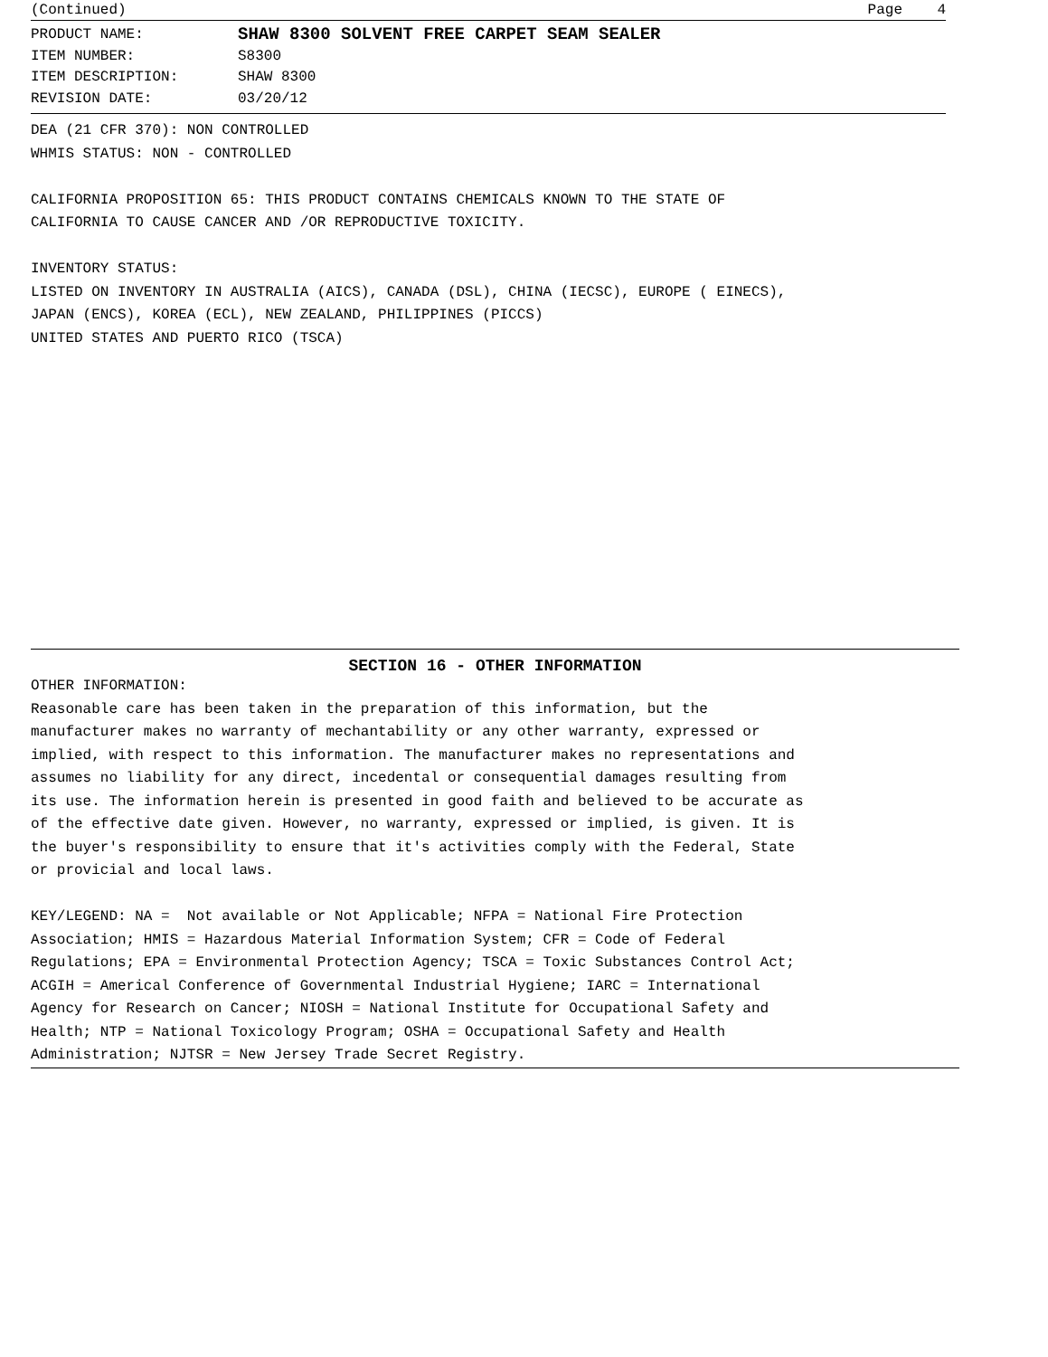(Continued) Page 4
PRODUCT NAME: SHAW 8300 SOLVENT FREE CARPET SEAM SEALER ITEM NUMBER: S8300 ITEM DESCRIPTION: SHAW 8300 REVISION DATE: 03/20/12
DEA (21 CFR 370): NON CONTROLLED WHMIS STATUS: NON - CONTROLLED CALIFORNIA PROPOSITION 65: THIS PRODUCT CONTAINS CHEMICALS KNOWN TO THE STATE OF CALIFORNIA TO CAUSE CANCER AND /OR REPRODUCTIVE TOXICITY. INVENTORY STATUS: LISTED ON INVENTORY IN AUSTRALIA (AICS), CANADA (DSL), CHINA (IECSC), EUROPE ( EINECS), JAPAN (ENCS), KOREA (ECL), NEW ZEALAND, PHILIPPINES (PICCS) UNITED STATES AND PUERTO RICO (TSCA)
SECTION 16 - OTHER INFORMATION
OTHER INFORMATION: Reasonable care has been taken in the preparation of this information, but the manufacturer makes no warranty of mechantability or any other warranty, expressed or implied, with respect to this information. The manufacturer makes no representations and assumes no liability for any direct, incedental or consequential damages resulting from its use. The information herein is presented in good faith and believed to be accurate as of the effective date given. However, no warranty, expressed or implied, is given. It is the buyer's responsibility to ensure that it's activities comply with the Federal, State or provicial and local laws. KEY/LEGEND: NA = Not available or Not Applicable; NFPA = National Fire Protection Association; HMIS = Hazardous Material Information System; CFR = Code of Federal Regulations; EPA = Environmental Protection Agency; TSCA = Toxic Substances Control Act; ACGIH = Americal Conference of Governmental Industrial Hygiene; IARC = International Agency for Research on Cancer; NIOSH = National Institute for Occupational Safety and Health; NTP = National Toxicology Program; OSHA = Occupational Safety and Health Administration; NJTSR = New Jersey Trade Secret Registry.